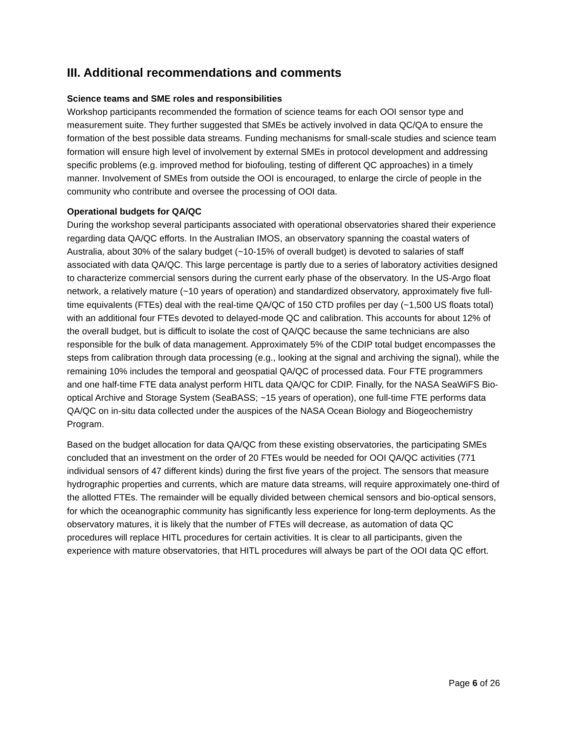III. Additional recommendations and comments
Science teams and SME roles and responsibilities
Workshop participants recommended the formation of science teams for each OOI sensor type and measurement suite. They further suggested that SMEs be actively involved in data QC/QA to ensure the formation of the best possible data streams. Funding mechanisms for small-scale studies and science team formation will ensure high level of involvement by external SMEs in protocol development and addressing specific problems (e.g. improved method for biofouling, testing of different QC approaches) in a timely manner. Involvement of SMEs from outside the OOI is encouraged, to enlarge the circle of people in the community who contribute and oversee the processing of OOI data.
Operational budgets for QA/QC
During the workshop several participants associated with operational observatories shared their experience regarding data QA/QC efforts. In the Australian IMOS, an observatory spanning the coastal waters of Australia, about 30% of the salary budget (~10-15% of overall budget) is devoted to salaries of staff associated with data QA/QC. This large percentage is partly due to a series of laboratory activities designed to characterize commercial sensors during the current early phase of the observatory. In the US-Argo float network, a relatively mature (~10 years of operation) and standardized observatory, approximately five full-time equivalents (FTEs) deal with the real-time QA/QC of 150 CTD profiles per day (~1,500 US floats total) with an additional four FTEs devoted to delayed-mode QC and calibration. This accounts for about 12% of the overall budget, but is difficult to isolate the cost of QA/QC because the same technicians are also responsible for the bulk of data management. Approximately 5% of the CDIP total budget encompasses the steps from calibration through data processing (e.g., looking at the signal and archiving the signal), while the remaining 10% includes the temporal and geospatial QA/QC of processed data. Four FTE programmers and one half-time FTE data analyst perform HITL data QA/QC for CDIP. Finally, for the NASA SeaWiFS Bio-optical Archive and Storage System (SeaBASS; ~15 years of operation), one full-time FTE performs data QA/QC on in-situ data collected under the auspices of the NASA Ocean Biology and Biogeochemistry Program.
Based on the budget allocation for data QA/QC from these existing observatories, the participating SMEs concluded that an investment on the order of 20 FTEs would be needed for OOI QA/QC activities (771 individual sensors of 47 different kinds) during the first five years of the project. The sensors that measure hydrographic properties and currents, which are mature data streams, will require approximately one-third of the allotted FTEs. The remainder will be equally divided between chemical sensors and bio-optical sensors, for which the oceanographic community has significantly less experience for long-term deployments. As the observatory matures, it is likely that the number of FTEs will decrease, as automation of data QC procedures will replace HITL procedures for certain activities. It is clear to all participants, given the experience with mature observatories, that HITL procedures will always be part of the OOI data QC effort.
Page 6 of 26